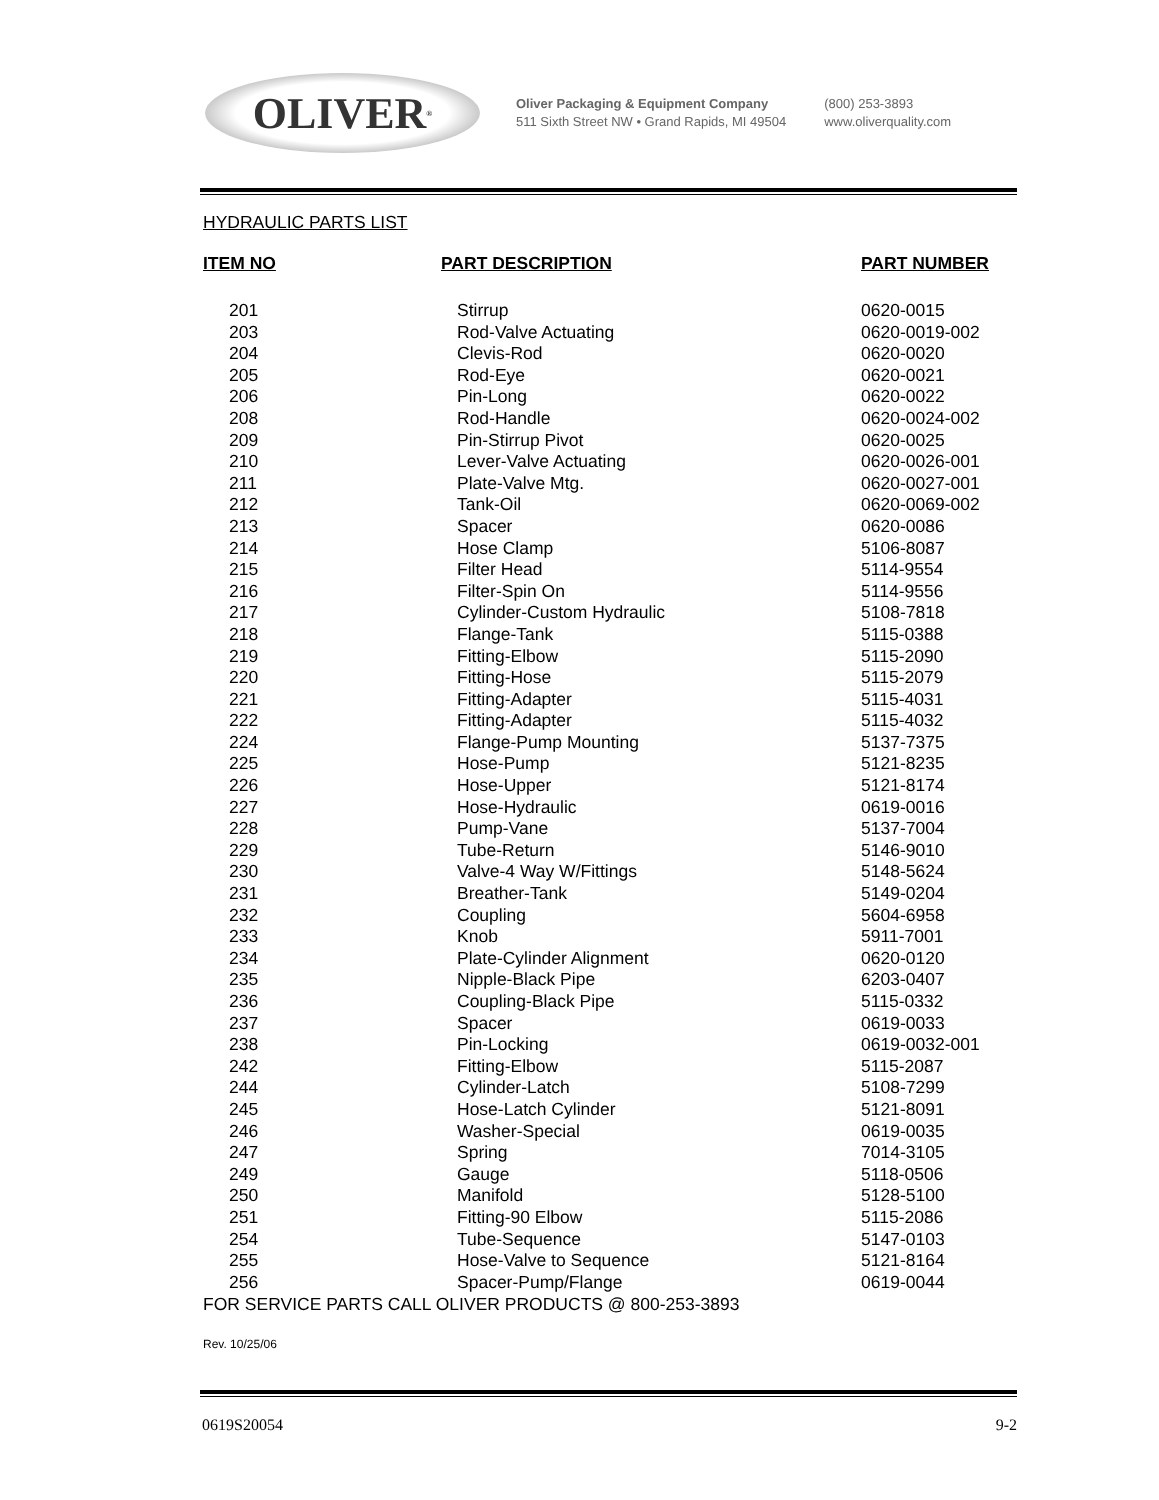OLIVER<sup>®</sup>
Oliver Packaging & Equipment Company
511 Sixth Street NW • Grand Rapids, MI 49504
(800) 253-3893
www.oliverquality.com
HYDRAULIC PARTS LIST
| ITEM NO | PART DESCRIPTION | PART NUMBER |
| --- | --- | --- |
| 201 | Stirrup | 0620-0015 |
| 203 | Rod-Valve Actuating | 0620-0019-002 |
| 204 | Clevis-Rod | 0620-0020 |
| 205 | Rod-Eye | 0620-0021 |
| 206 | Pin-Long | 0620-0022 |
| 208 | Rod-Handle | 0620-0024-002 |
| 209 | Pin-Stirrup Pivot | 0620-0025 |
| 210 | Lever-Valve Actuating | 0620-0026-001 |
| 211 | Plate-Valve Mtg. | 0620-0027-001 |
| 212 | Tank-Oil | 0620-0069-002 |
| 213 | Spacer | 0620-0086 |
| 214 | Hose Clamp | 5106-8087 |
| 215 | Filter Head | 5114-9554 |
| 216 | Filter-Spin On | 5114-9556 |
| 217 | Cylinder-Custom Hydraulic | 5108-7818 |
| 218 | Flange-Tank | 5115-0388 |
| 219 | Fitting-Elbow | 5115-2090 |
| 220 | Fitting-Hose | 5115-2079 |
| 221 | Fitting-Adapter | 5115-4031 |
| 222 | Fitting-Adapter | 5115-4032 |
| 224 | Flange-Pump Mounting | 5137-7375 |
| 225 | Hose-Pump | 5121-8235 |
| 226 | Hose-Upper | 5121-8174 |
| 227 | Hose-Hydraulic | 0619-0016 |
| 228 | Pump-Vane | 5137-7004 |
| 229 | Tube-Return | 5146-9010 |
| 230 | Valve-4 Way W/Fittings | 5148-5624 |
| 231 | Breather-Tank | 5149-0204 |
| 232 | Coupling | 5604-6958 |
| 233 | Knob | 5911-7001 |
| 234 | Plate-Cylinder Alignment | 0620-0120 |
| 235 | Nipple-Black Pipe | 6203-0407 |
| 236 | Coupling-Black Pipe | 5115-0332 |
| 237 | Spacer | 0619-0033 |
| 238 | Pin-Locking | 0619-0032-001 |
| 242 | Fitting-Elbow | 5115-2087 |
| 244 | Cylinder-Latch | 5108-7299 |
| 245 | Hose-Latch Cylinder | 5121-8091 |
| 246 | Washer-Special | 0619-0035 |
| 247 | Spring | 7014-3105 |
| 249 | Gauge | 5118-0506 |
| 250 | Manifold | 5128-5100 |
| 251 | Fitting-90 Elbow | 5115-2086 |
| 254 | Tube-Sequence | 5147-0103 |
| 255 | Hose-Valve to Sequence | 5121-8164 |
| 256 | Spacer-Pump/Flange | 0619-0044 |
FOR SERVICE PARTS CALL OLIVER PRODUCTS @ 800-253-3893
Rev. 10/25/06
0619S20054 9-2